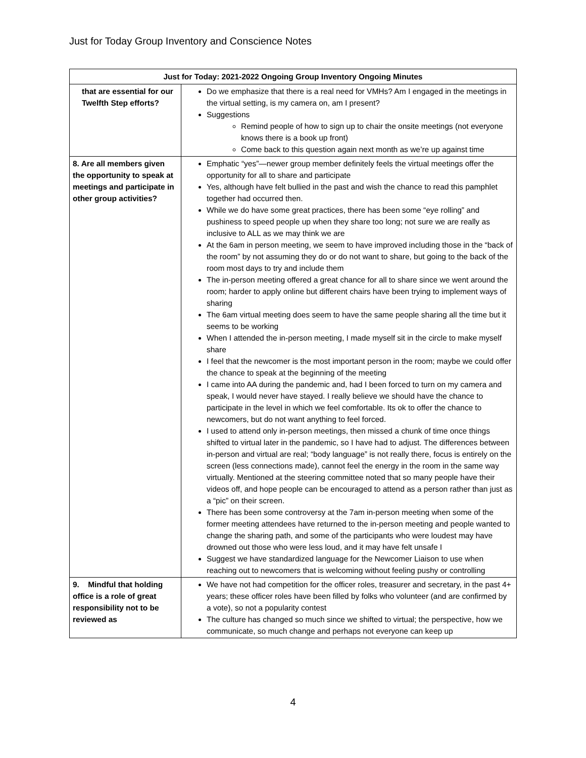Just for Today Group Inventory and Conscience Notes
| Just for Today: 2021-2022 Ongoing Group Inventory Ongoing Minutes | |
| --- | --- |
| that are essential for our Twelfth Step efforts? | Do we emphasize that there is a real need for VMHs? Am I engaged in the meetings in the virtual setting, is my camera on, am I present? Suggestions Remind people of how to sign up to chair the onsite meetings (not everyone knows there is a book up front) Come back to this question again next month as we’re up against time |
| 8. Are all members given the opportunity to speak at meetings and participate in other group activities? | Emphatic “yes”—newer group member definitely feels the virtual meetings offer the opportunity for all to share and participate Yes, although have felt bullied in the past and wish the chance to read this pamphlet together had occurred then. While we do have some great practices, there has been some “eye rolling” and pushiness to speed people up when they share too long; not sure we are really as inclusive to ALL as we may think we are At the 6am in person meeting, we seem to have improved including those in the “back of the room” by not assuming they do or do not want to share, but going to the back of the room most days to try and include them The in-person meeting offered a great chance for all to share since we went around the room; harder to apply online but different chairs have been trying to implement ways of sharing The 6am virtual meeting does seem to have the same people sharing all the time but it seems to be working When I attended the in-person meeting, I made myself sit in the circle to make myself share I feel that the newcomer is the most important person in the room; maybe we could offer the chance to speak at the beginning of the meeting I came into AA during the pandemic and, had I been forced to turn on my camera and speak, I would never have stayed. I really believe we should have the chance to participate in the level in which we feel comfortable. Its ok to offer the chance to newcomers, but do not want anything to feel forced. I used to attend only in-person meetings, then missed a chunk of time once things shifted to virtual later in the pandemic, so I have had to adjust. The differences between in-person and virtual are real; “body language” is not really there, focus is entirely on the screen (less connections made), cannot feel the energy in the room in the same way virtually. Mentioned at the steering committee noted that so many people have their videos off, and hope people can be encouraged to attend as a person rather than just as a “pic” on their screen. There has been some controversy at the 7am in-person meeting when some of the former meeting attendees have returned to the in-person meeting and people wanted to change the sharing path, and some of the participants who were loudest may have drowned out those who were less loud, and it may have felt unsafe I Suggest we have standardized language for the Newcomer Liaison to use when reaching out to newcomers that is welcoming without feeling pushy or controlling |
| 9. Mindful that holding office is a role of great responsibility not to be reviewed as | We have not had competition for the officer roles, treasurer and secretary, in the past 4+ years; these officer roles have been filled by folks who volunteer (and are confirmed by a vote), so not a popularity contest The culture has changed so much since we shifted to virtual; the perspective, how we communicate, so much change and perhaps not everyone can keep up |
4